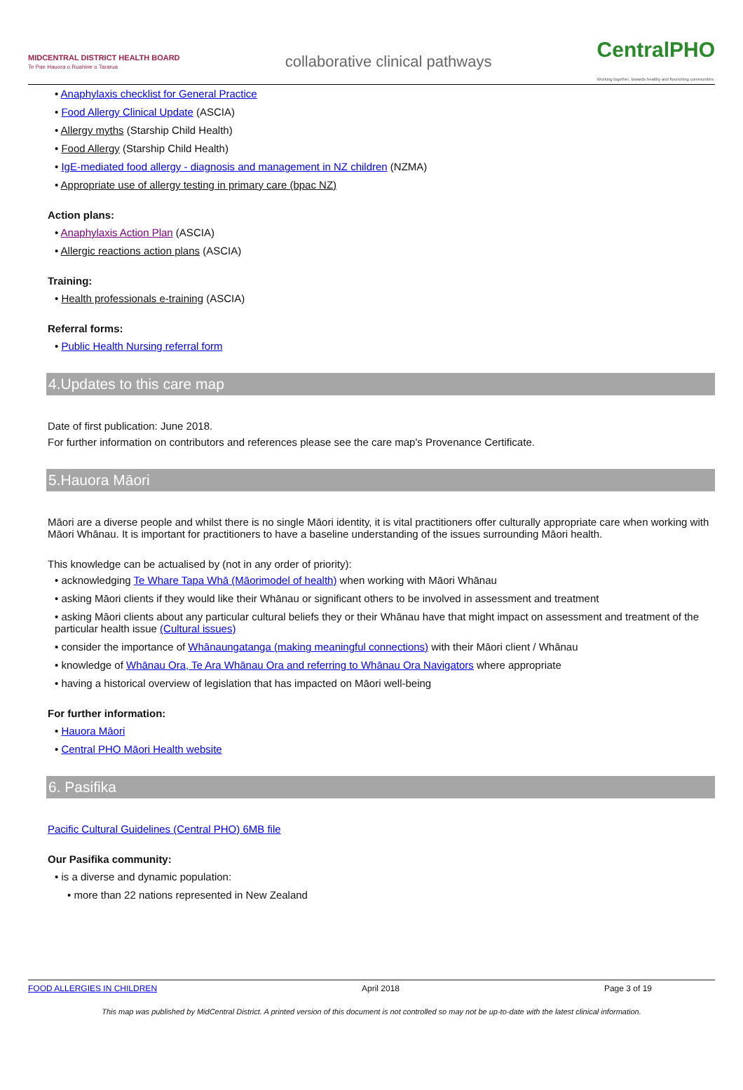MIDCENTRAL DISTRICT HEALTH BOARD
Te Pae Hauora o Ruahine o Tararua
collaborative clinical pathways
CentralPHO
Working together, towards healthy and flourishing communities
• Anaphylaxis checklist for General Practice
• Food Allergy Clinical Update (ASCIA)
• Allergy myths (Starship Child Health)
• Food Allergy (Starship Child Health)
• IgE-mediated food allergy - diagnosis and management in NZ children (NZMA)
• Appropriate use of allergy testing in primary care (bpac NZ)
Action plans:
• Anaphylaxis Action Plan (ASCIA)
• Allergic reactions action plans (ASCIA)
Training:
• Health professionals e-training (ASCIA)
Referral forms:
• Public Health Nursing referral form
4.Updates to this care map
Date of first publication: June 2018.
For further information on contributors and references please see the care map's Provenance Certificate.
5.Hauora Māori
Māori are a diverse people and whilst there is no single Māori identity, it is vital practitioners offer culturally appropriate care when working with Māori Whānau. It is important for practitioners to have a baseline understanding of the issues surrounding Māori health.
This knowledge can be actualised by (not in any order of priority):
• acknowledging Te Whare Tapa Whā (Māorimodel of health) when working with Māori Whānau
• asking Māori clients if they would like their Whānau or significant others to be involved in assessment and treatment
• asking Māori clients about any particular cultural beliefs they or their Whānau have that might impact on assessment and treatment of the particular health issue (Cultural issues)
• consider the importance of Whānaungatanga (making meaningful connections) with their Māori client / Whānau
• knowledge of Whānau Ora, Te Ara Whānau Ora and referring to Whānau Ora Navigators where appropriate
• having a historical overview of legislation that has impacted on Māori well-being
For further information:
• Hauora Māori
• Central PHO Māori Health website
6. Pasifika
Pacific Cultural Guidelines (Central PHO) 6MB file
Our Pasifika community:
• is a diverse and dynamic population:
• more than 22 nations represented in New Zealand
FOOD ALLERGIES IN CHILDREN April 2018 Page 3 of 19
This map was published by MidCentral District. A printed version of this document is not controlled so may not be up-to-date with the latest clinical information.